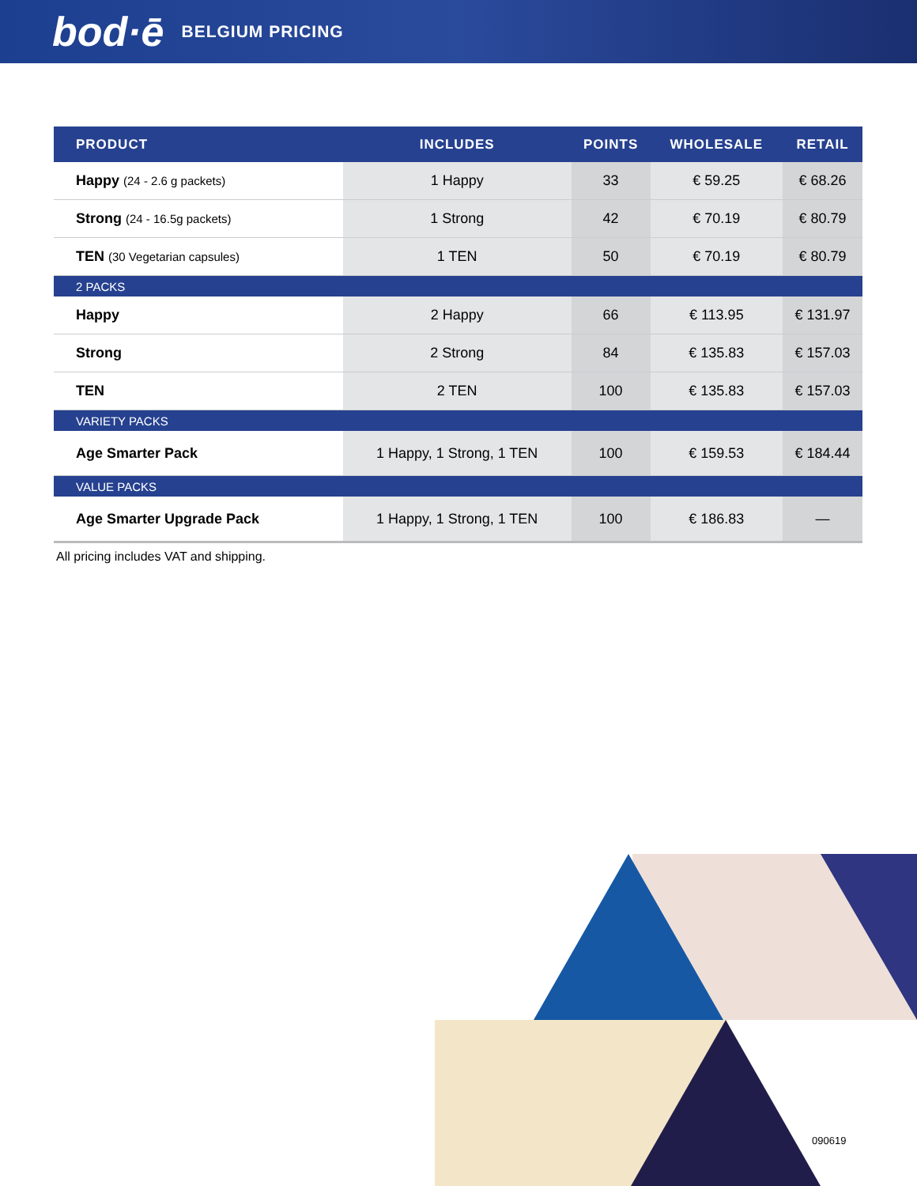bod·ē BELGIUM PRICING
| PRODUCT | INCLUDES | POINTS | WHOLESALE | RETAIL |
| --- | --- | --- | --- | --- |
| Happy (24 - 2.6 g packets) | 1 Happy | 33 | € 59.25 | € 68.26 |
| Strong (24 - 16.5g packets) | 1 Strong | 42 | € 70.19 | € 80.79 |
| TEN (30 Vegetarian capsules) | 1 TEN | 50 | € 70.19 | € 80.79 |
| 2 PACKS | | | | |
| Happy | 2 Happy | 66 | € 113.95 | € 131.97 |
| Strong | 2 Strong | 84 | € 135.83 | € 157.03 |
| TEN | 2 TEN | 100 | € 135.83 | € 157.03 |
| VARIETY PACKS | | | | |
| Age Smarter Pack | 1 Happy, 1 Strong, 1 TEN | 100 | € 159.53 | € 184.44 |
| VALUE PACKS | | | | |
| Age Smarter Upgrade Pack | 1 Happy, 1 Strong, 1 TEN | 100 | € 186.83 | — |
All pricing includes VAT and shipping.
090619